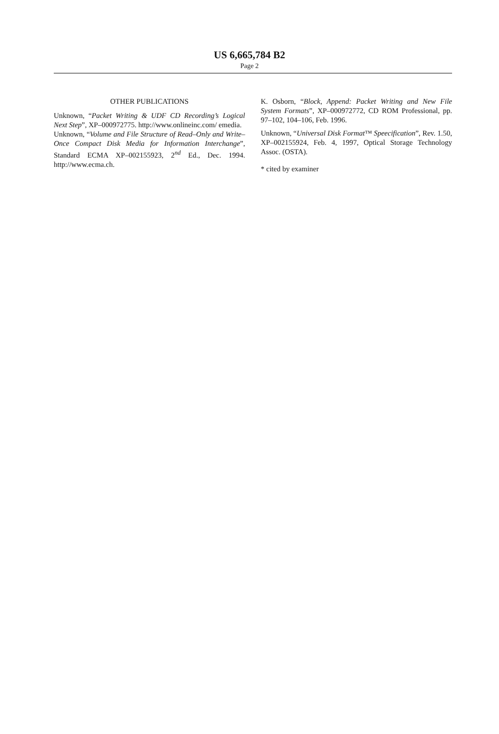US 6,665,784 B2
Page 2
OTHER PUBLICATIONS
Unknown, “Packet Writing & UDF CD Recording’s Logical Next Step”, XP–000972775. http://www.onlineinc.com/ emedia.
Unknown, “Volume and File Structure of Read–Only and Write–Once Compact Disk Media for Information Interchange”, Standard ECMA XP–002155923, 2<sup>nd</sup> Ed., Dec. 1994. http://www.ecma.ch.
K. Osborn, “Block, Append: Packet Writing and New File System Formats”, XP–000972772, CD ROM Professional, pp. 97–102, 104–106, Feb. 1996.
Unknown, “Universal Disk Format™ Speecification”, Rev. 1.50, XP–002155924, Feb. 4, 1997, Optical Storage Technology Assoc. (OSTA).
* cited by examiner